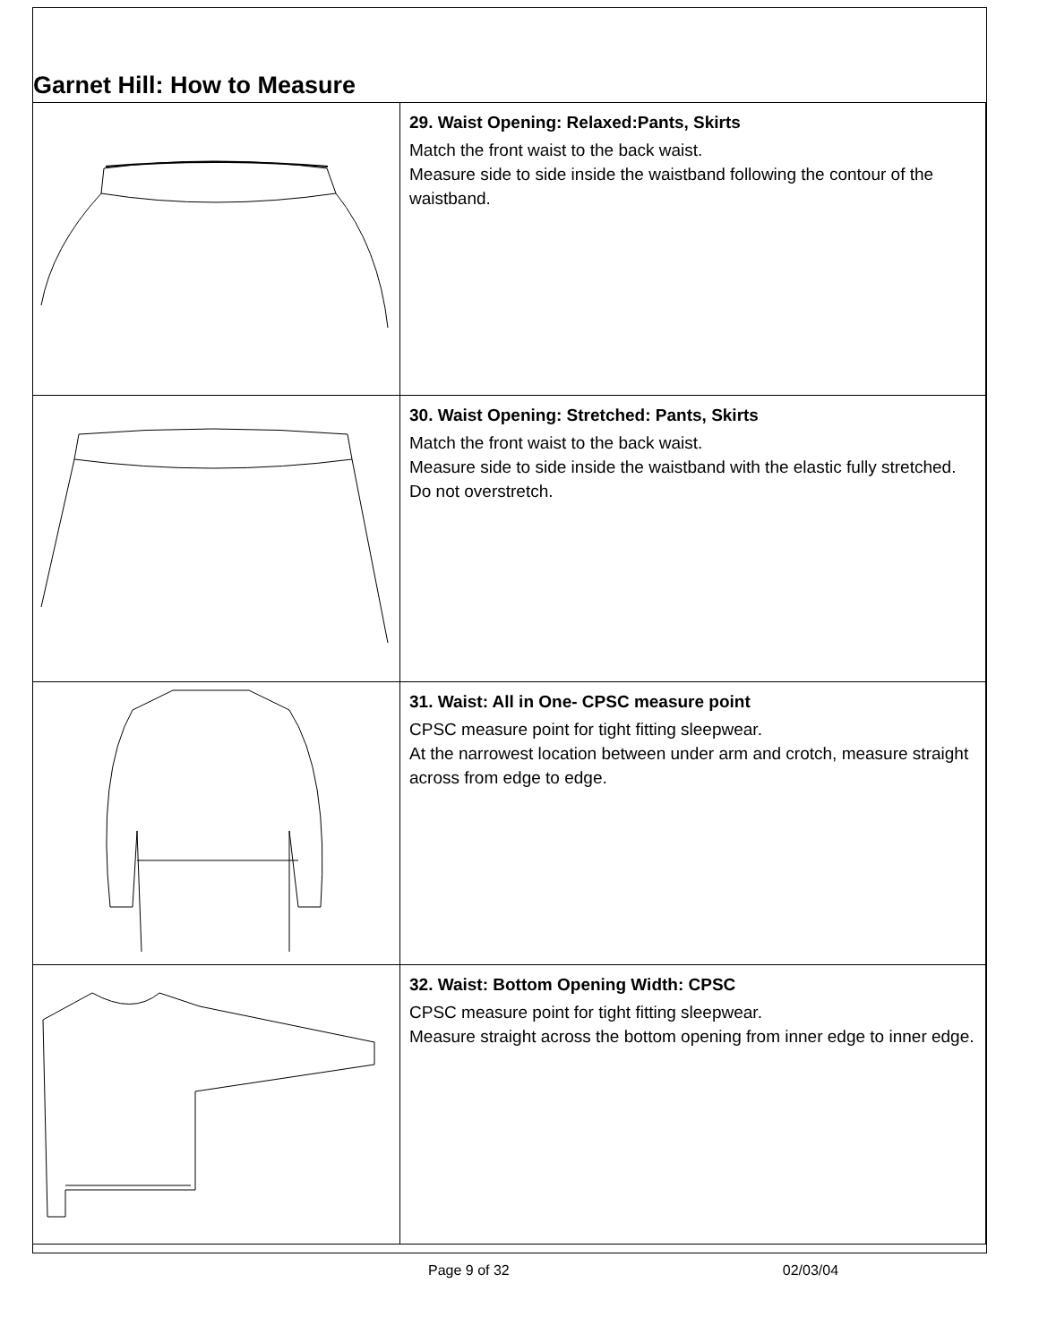Garnet Hill: How to Measure
| | 29. Waist Opening: Relaxed:Pants, Skirts Match the front waist to the back waist. Measure side to side inside the waistband following the contour of the waistband. |
| | 30. Waist Opening: Stretched: Pants, Skirts Match the front waist to the back waist. Measure side to side inside the waistband with the elastic fully stretched. Do not overstretch. |
| | 31. Waist: All in One- CPSC measure point CPSC measure point for tight fitting sleepwear. At the narrowest location between under arm and crotch, measure straight across from edge to edge. |
| | 32. Waist: Bottom Opening Width: CPSC CPSC measure point for tight fitting sleepwear. Measure straight across the bottom opening from inner edge to inner edge. |
Page 9 of 32 02/03/04